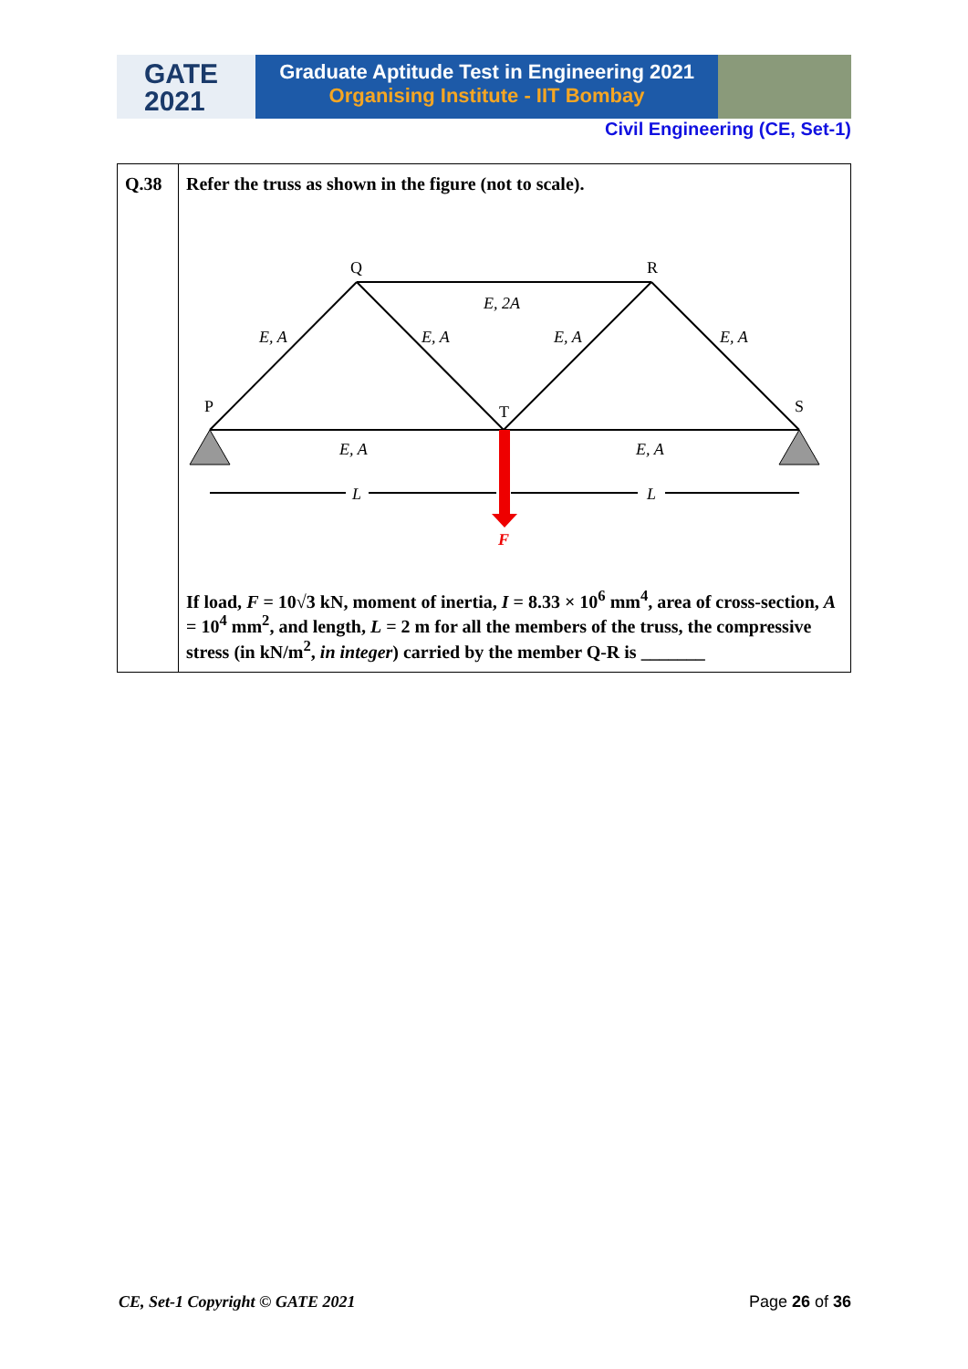GATE
2021
Graduate Aptitude Test in Engineering 2021
Organising Institute - IIT Bombay
Civil Engineering (CE, Set-1)
| Q.38 | Refer the truss as shown in the figure (not to scale). Q R P T S E, 2A E, A E, A E, A E, A E, A E, A L L F If load, F = 10√3 kN, moment of inertia, I = 8.33 × 10<sup>6</sup> mm<sup>4</sup>, area of cross-section, A = 10<sup>4</sup> mm<sup>2</sup>, and length, L = 2 m for all the members of the truss, the compressive stress (in kN/m<sup>2</sup>, in integer ) carried by the member Q-R is _______ |
CE, Set-1 Copyright © GATE 2021 Page 26 of 36